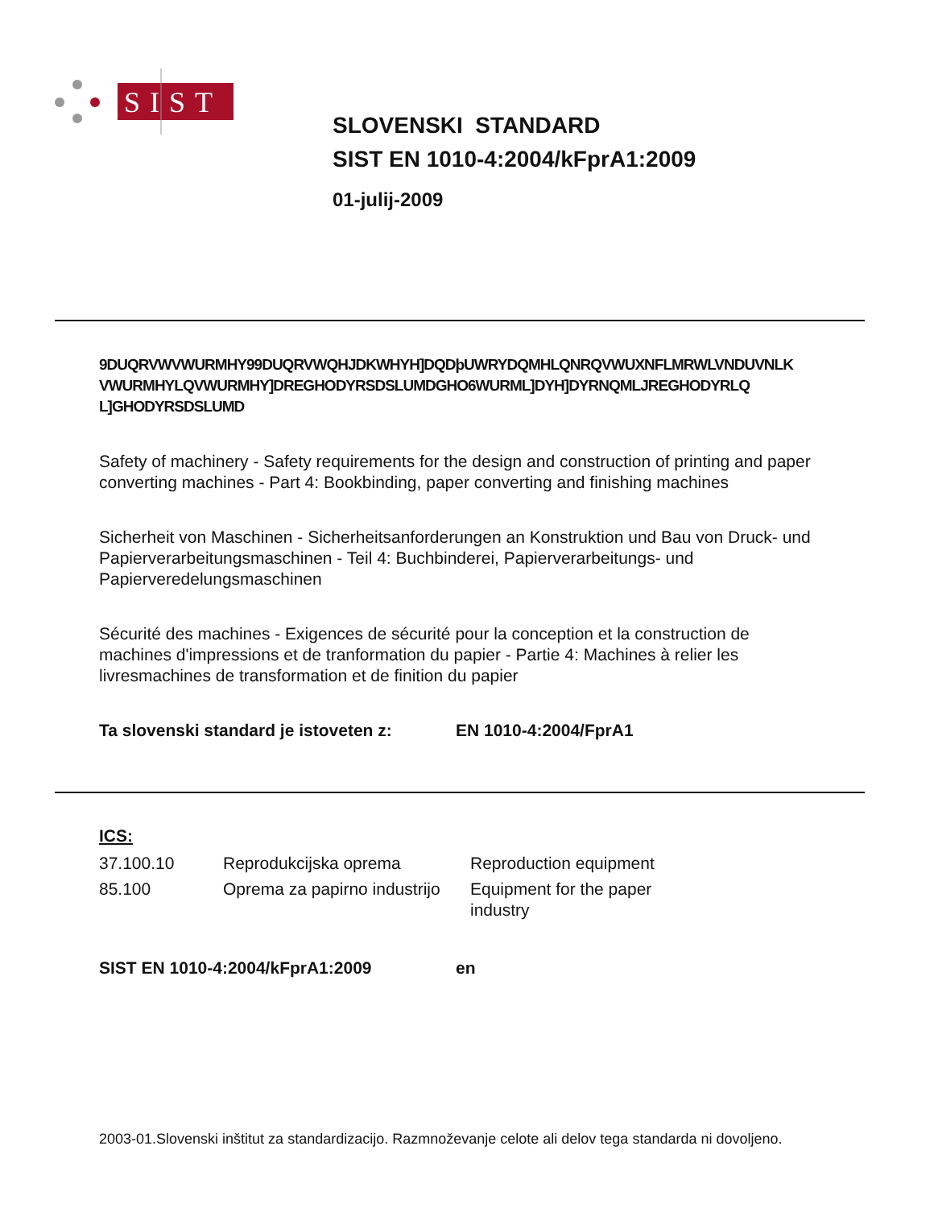SIST
SLOVENSKI STANDARD
SIST EN 1010-4:2004/kFprA1:2009
01-julij-2009
9DUQRVWVWURMHY99DUQRVWQHJDKWHYH]DQDþUWRYDQMHLQNRQVWUXNFLMRWLVNDUVNLK VWURMHYLQVWURMHY]DREGHODYRSDSLUMDGHO6WURML]DYH]DYRNQMLJREGHODYRLQ L]GHODYRSDSLUMD
Safety of machinery - Safety requirements for the design and construction of printing and paper converting machines - Part 4: Bookbinding, paper converting and finishing machines
Sicherheit von Maschinen - Sicherheitsanforderungen an Konstruktion und Bau von Druck- und Papierverarbeitungsmaschinen - Teil 4: Buchbinderei, Papierverarbeitungs- und Papierveredelungsmaschinen
Sécurité des machines - Exigences de sécurité pour la conception et la construction de machines d'impressions et de tranformation du papier - Partie 4: Machines à relier les livresmachines de transformation et de finition du papier
Ta slovenski standard je istoveten z: EN 1010-4:2004/FprA1
ICS:
| 37.100.10 | Reprodukcijska oprema | Reproduction equipment |
| 85.100 | Oprema za papirno industrijo | Equipment for the paper industry |
SIST EN 1010-4:2004/kFprA1:2009 en
2003-01.Slovenski inštitut za standardizacijo. Razmnoževanje celote ali delov tega standarda ni dovoljeno.